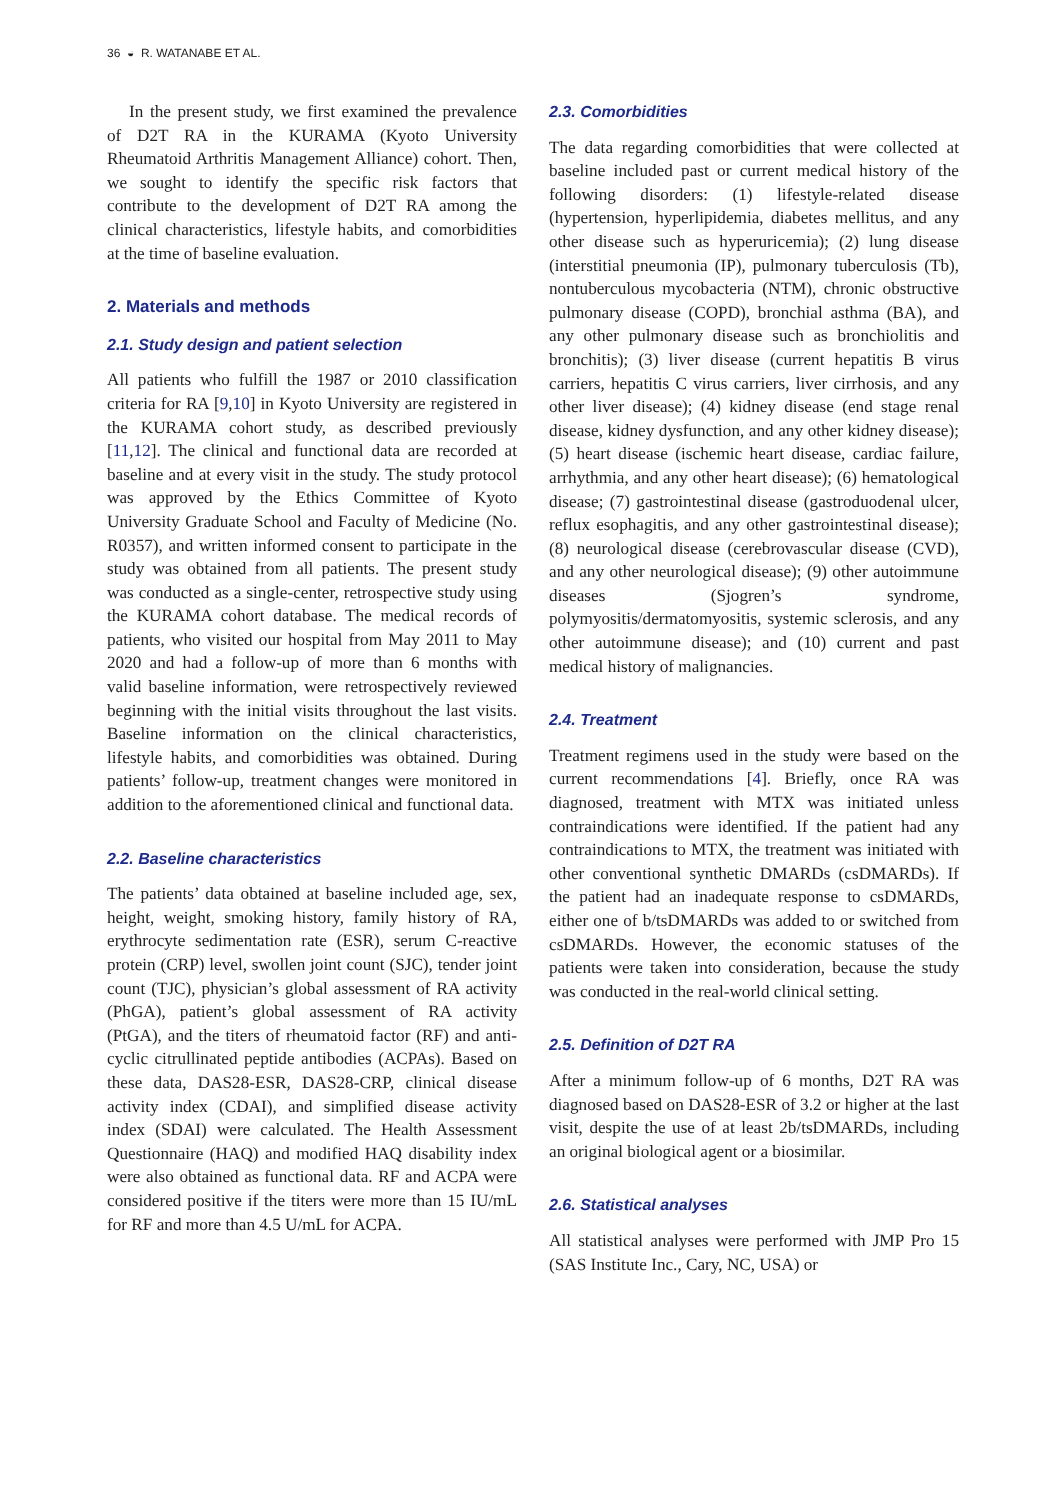36 ◒ R. WATANABE ET AL.
In the present study, we first examined the prevalence of D2T RA in the KURAMA (Kyoto University Rheumatoid Arthritis Management Alliance) cohort. Then, we sought to identify the specific risk factors that contribute to the development of D2T RA among the clinical characteristics, lifestyle habits, and comorbidities at the time of baseline evaluation.
2. Materials and methods
2.1. Study design and patient selection
All patients who fulfill the 1987 or 2010 classification criteria for RA [9,10] in Kyoto University are registered in the KURAMA cohort study, as described previously [11,12]. The clinical and functional data are recorded at baseline and at every visit in the study. The study protocol was approved by the Ethics Committee of Kyoto University Graduate School and Faculty of Medicine (No. R0357), and written informed consent to participate in the study was obtained from all patients. The present study was conducted as a single-center, retrospective study using the KURAMA cohort database. The medical records of patients, who visited our hospital from May 2011 to May 2020 and had a follow-up of more than 6 months with valid baseline information, were retrospectively reviewed beginning with the initial visits throughout the last visits. Baseline information on the clinical characteristics, lifestyle habits, and comorbidities was obtained. During patients’ follow-up, treatment changes were monitored in addition to the aforementioned clinical and functional data.
2.2. Baseline characteristics
The patients’ data obtained at baseline included age, sex, height, weight, smoking history, family history of RA, erythrocyte sedimentation rate (ESR), serum C-reactive protein (CRP) level, swollen joint count (SJC), tender joint count (TJC), physician’s global assessment of RA activity (PhGA), patient’s global assessment of RA activity (PtGA), and the titers of rheumatoid factor (RF) and anti-cyclic citrullinated peptide antibodies (ACPAs). Based on these data, DAS28-ESR, DAS28-CRP, clinical disease activity index (CDAI), and simplified disease activity index (SDAI) were calculated. The Health Assessment Questionnaire (HAQ) and modified HAQ disability index were also obtained as functional data. RF and ACPA were considered positive if the titers were more than 15 IU/mL for RF and more than 4.5 U/mL for ACPA.
2.3. Comorbidities
The data regarding comorbidities that were collected at baseline included past or current medical history of the following disorders: (1) lifestyle-related disease (hypertension, hyperlipidemia, diabetes mellitus, and any other disease such as hyperuricemia); (2) lung disease (interstitial pneumonia (IP), pulmonary tuberculosis (Tb), nontuberculous mycobacteria (NTM), chronic obstructive pulmonary disease (COPD), bronchial asthma (BA), and any other pulmonary disease such as bronchiolitis and bronchitis); (3) liver disease (current hepatitis B virus carriers, hepatitis C virus carriers, liver cirrhosis, and any other liver disease); (4) kidney disease (end stage renal disease, kidney dysfunction, and any other kidney disease); (5) heart disease (ischemic heart disease, cardiac failure, arrhythmia, and any other heart disease); (6) hematological disease; (7) gastrointestinal disease (gastroduodenal ulcer, reflux esophagitis, and any other gastrointestinal disease); (8) neurological disease (cerebrovascular disease (CVD), and any other neurological disease); (9) other autoimmune diseases (Sjogren’s syndrome, polymyositis/dermatomyositis, systemic sclerosis, and any other autoimmune disease); and (10) current and past medical history of malignancies.
2.4. Treatment
Treatment regimens used in the study were based on the current recommendations [4]. Briefly, once RA was diagnosed, treatment with MTX was initiated unless contraindications were identified. If the patient had any contraindications to MTX, the treatment was initiated with other conventional synthetic DMARDs (csDMARDs). If the patient had an inadequate response to csDMARDs, either one of b/tsDMARDs was added to or switched from csDMARDs. However, the economic statuses of the patients were taken into consideration, because the study was conducted in the real-world clinical setting.
2.5. Definition of D2T RA
After a minimum follow-up of 6 months, D2T RA was diagnosed based on DAS28-ESR of 3.2 or higher at the last visit, despite the use of at least 2b/tsDMARDs, including an original biological agent or a biosimilar.
2.6. Statistical analyses
All statistical analyses were performed with JMP Pro 15 (SAS Institute Inc., Cary, NC, USA) or